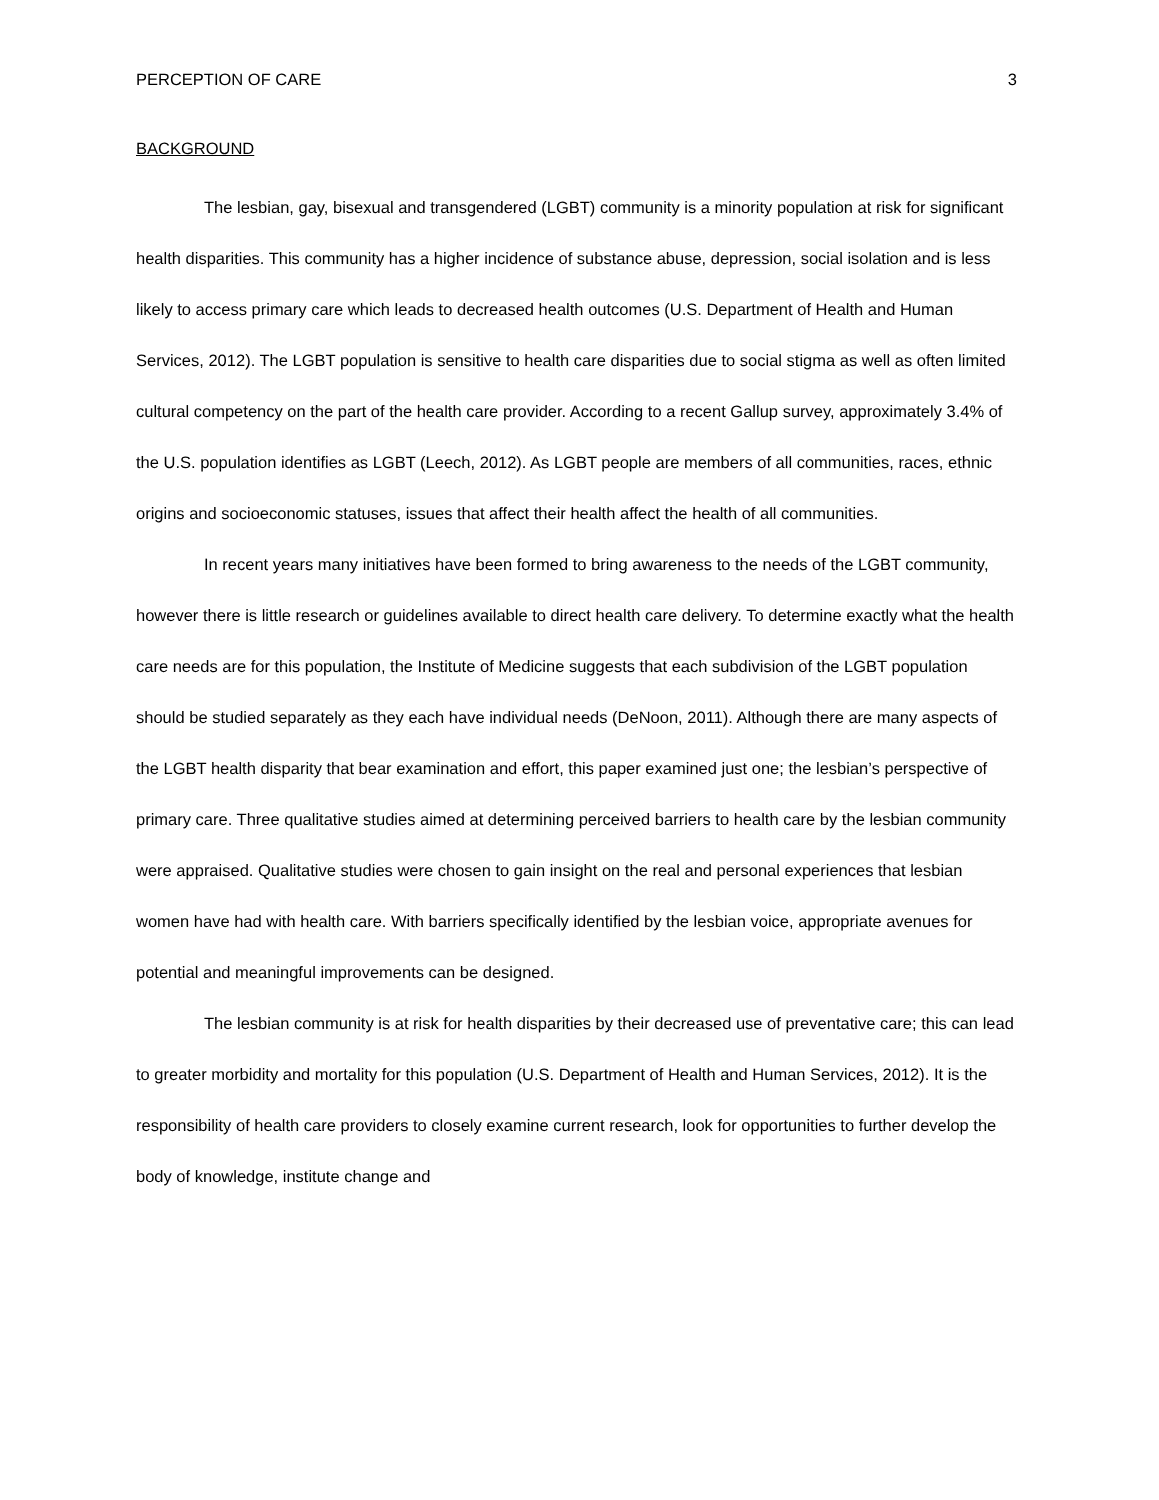PERCEPTION OF CARE 3
BACKGROUND
The lesbian, gay, bisexual and transgendered (LGBT) community is a minority population at risk for significant health disparities. This community has a higher incidence of substance abuse, depression, social isolation and is less likely to access primary care which leads to decreased health outcomes (U.S. Department of Health and Human Services, 2012). The LGBT population is sensitive to health care disparities due to social stigma as well as often limited cultural competency on the part of the health care provider. According to a recent Gallup survey, approximately 3.4% of the U.S. population identifies as LGBT (Leech, 2012). As LGBT people are members of all communities, races, ethnic origins and socioeconomic statuses, issues that affect their health affect the health of all communities.
In recent years many initiatives have been formed to bring awareness to the needs of the LGBT community, however there is little research or guidelines available to direct health care delivery. To determine exactly what the health care needs are for this population, the Institute of Medicine suggests that each subdivision of the LGBT population should be studied separately as they each have individual needs (DeNoon, 2011). Although there are many aspects of the LGBT health disparity that bear examination and effort, this paper examined just one; the lesbian’s perspective of primary care. Three qualitative studies aimed at determining perceived barriers to health care by the lesbian community were appraised. Qualitative studies were chosen to gain insight on the real and personal experiences that lesbian women have had with health care. With barriers specifically identified by the lesbian voice, appropriate avenues for potential and meaningful improvements can be designed.
The lesbian community is at risk for health disparities by their decreased use of preventative care; this can lead to greater morbidity and mortality for this population (U.S. Department of Health and Human Services, 2012). It is the responsibility of health care providers to closely examine current research, look for opportunities to further develop the body of knowledge, institute change and